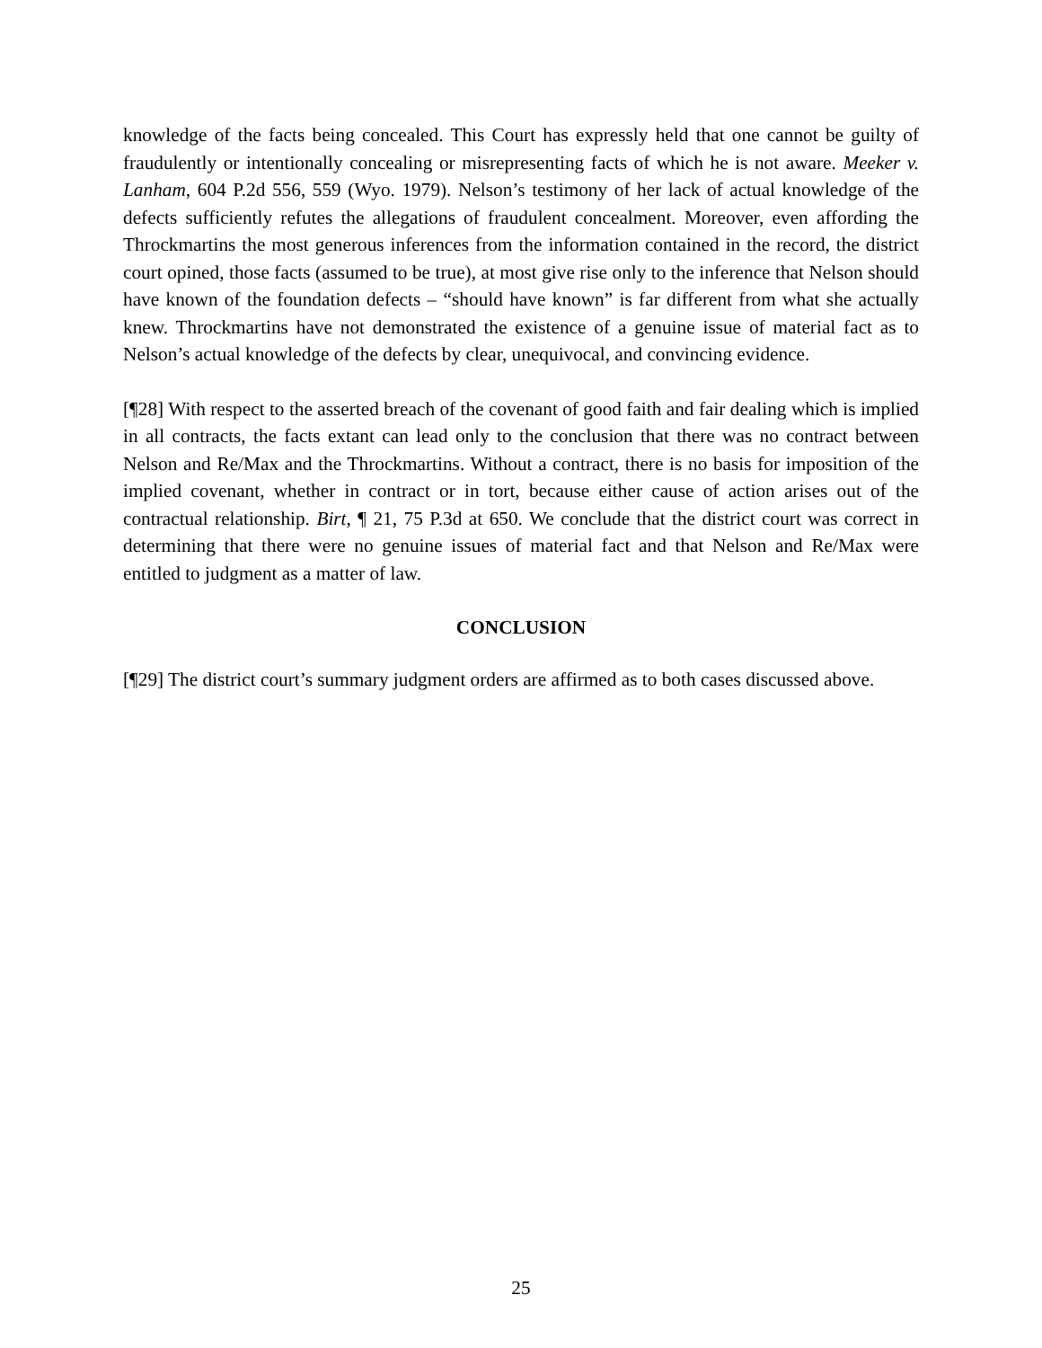knowledge of the facts being concealed. This Court has expressly held that one cannot be guilty of fraudulently or intentionally concealing or misrepresenting facts of which he is not aware. Meeker v. Lanham, 604 P.2d 556, 559 (Wyo. 1979). Nelson’s testimony of her lack of actual knowledge of the defects sufficiently refutes the allegations of fraudulent concealment. Moreover, even affording the Throckmartins the most generous inferences from the information contained in the record, the district court opined, those facts (assumed to be true), at most give rise only to the inference that Nelson should have known of the foundation defects – “should have known” is far different from what she actually knew. Throckmartins have not demonstrated the existence of a genuine issue of material fact as to Nelson’s actual knowledge of the defects by clear, unequivocal, and convincing evidence.
[¶28] With respect to the asserted breach of the covenant of good faith and fair dealing which is implied in all contracts, the facts extant can lead only to the conclusion that there was no contract between Nelson and Re/Max and the Throckmartins. Without a contract, there is no basis for imposition of the implied covenant, whether in contract or in tort, because either cause of action arises out of the contractual relationship. Birt, ¶ 21, 75 P.3d at 650. We conclude that the district court was correct in determining that there were no genuine issues of material fact and that Nelson and Re/Max were entitled to judgment as a matter of law.
CONCLUSION
[¶29] The district court’s summary judgment orders are affirmed as to both cases discussed above.
25